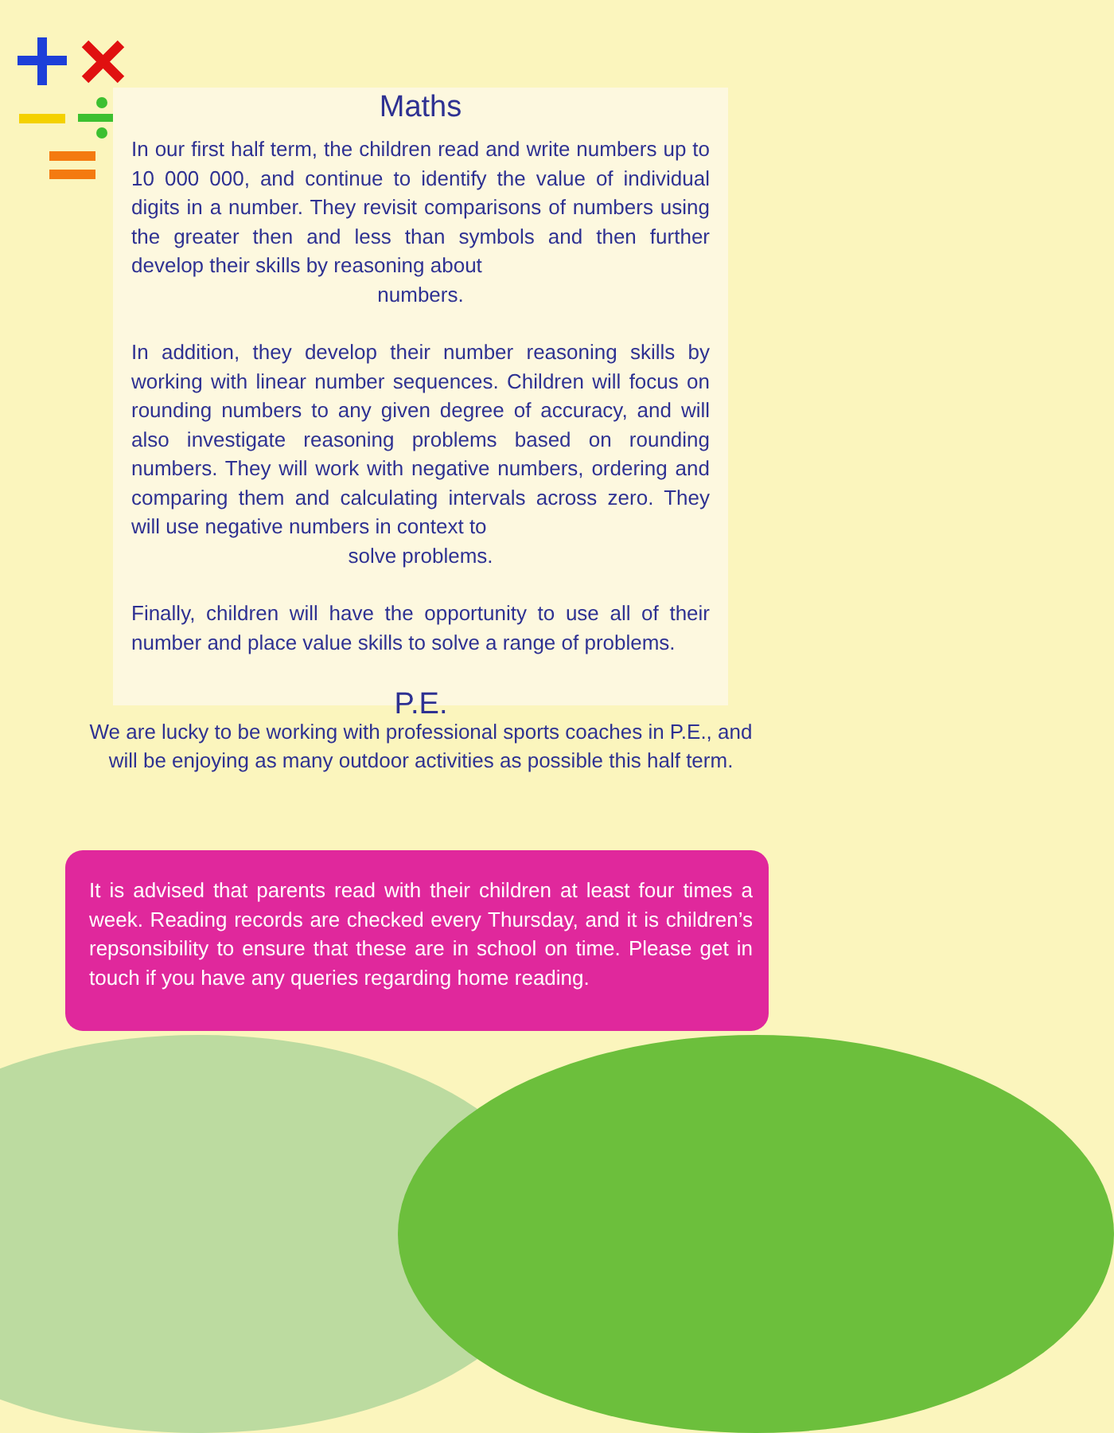Maths
In our first half term, the children read and write numbers up to 10 000 000, and continue to identify the value of individual digits in a number. They revisit comparisons of numbers using the greater then and less than symbols and then further develop their skills by reasoning about
numbers.
In addition, they develop their number reasoning skills by working with linear number sequences. Children will focus on rounding numbers to any given degree of accuracy, and will also investigate reasoning problems based on rounding numbers. They will work with negative numbers, ordering and comparing them and calculating intervals across zero. They will use negative numbers in context to
solve problems.
Finally, children will have the opportunity to use all of their number and place value skills to solve a range of problems.
P.E.
We are lucky to be working with professional sports coaches in P.E., and will be enjoying as many outdoor activities as possible this half term.
It is advised that parents read with their children at least four times a week. Reading records are checked every Thursday, and it is children’s repsonsibility to ensure that these are in school on time. Please get in touch if you have any queries regarding home reading.